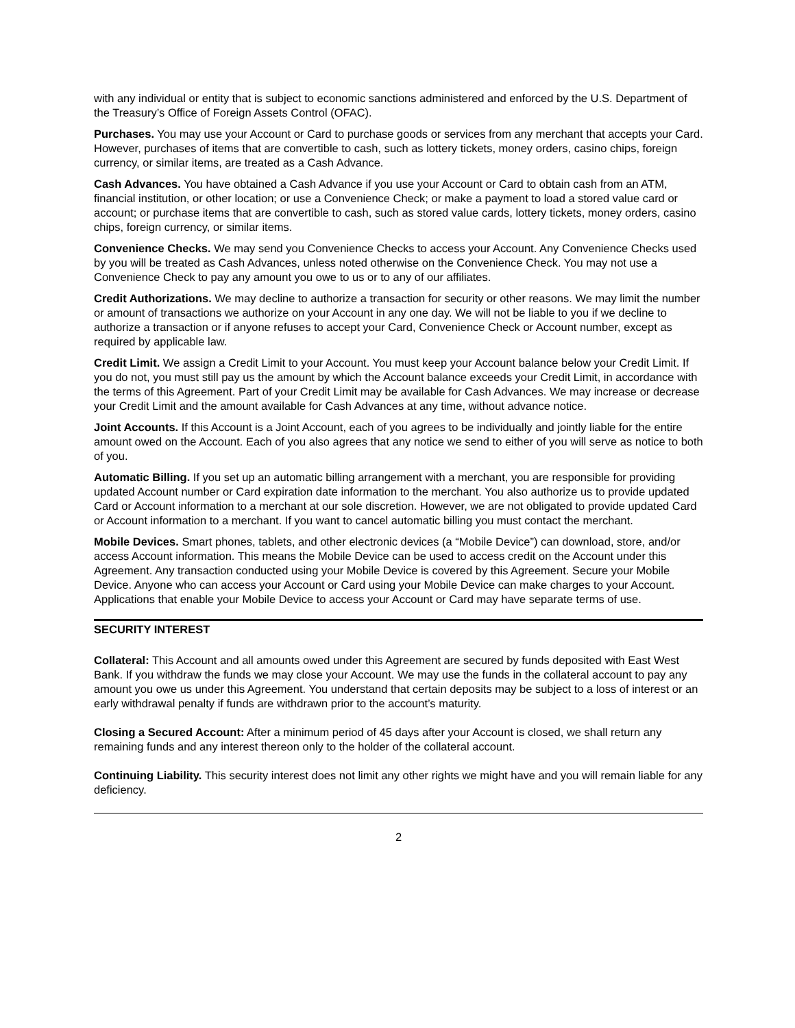with any individual or entity that is subject to economic sanctions administered and enforced by the U.S. Department of the Treasury’s Office of Foreign Assets Control (OFAC).
Purchases. You may use your Account or Card to purchase goods or services from any merchant that accepts your Card. However, purchases of items that are convertible to cash, such as lottery tickets, money orders, casino chips, foreign currency, or similar items, are treated as a Cash Advance.
Cash Advances. You have obtained a Cash Advance if you use your Account or Card to obtain cash from an ATM, financial institution, or other location; or use a Convenience Check; or make a payment to load a stored value card or account; or purchase items that are convertible to cash, such as stored value cards, lottery tickets, money orders, casino chips, foreign currency, or similar items.
Convenience Checks. We may send you Convenience Checks to access your Account. Any Convenience Checks used by you will be treated as Cash Advances, unless noted otherwise on the Convenience Check. You may not use a Convenience Check to pay any amount you owe to us or to any of our affiliates.
Credit Authorizations. We may decline to authorize a transaction for security or other reasons. We may limit the number or amount of transactions we authorize on your Account in any one day. We will not be liable to you if we decline to authorize a transaction or if anyone refuses to accept your Card, Convenience Check or Account number, except as required by applicable law.
Credit Limit. We assign a Credit Limit to your Account. You must keep your Account balance below your Credit Limit. If you do not, you must still pay us the amount by which the Account balance exceeds your Credit Limit, in accordance with the terms of this Agreement. Part of your Credit Limit may be available for Cash Advances. We may increase or decrease your Credit Limit and the amount available for Cash Advances at any time, without advance notice.
Joint Accounts. If this Account is a Joint Account, each of you agrees to be individually and jointly liable for the entire amount owed on the Account. Each of you also agrees that any notice we send to either of you will serve as notice to both of you.
Automatic Billing. If you set up an automatic billing arrangement with a merchant, you are responsible for providing updated Account number or Card expiration date information to the merchant. You also authorize us to provide updated Card or Account information to a merchant at our sole discretion. However, we are not obligated to provide updated Card or Account information to a merchant. If you want to cancel automatic billing you must contact the merchant.
Mobile Devices. Smart phones, tablets, and other electronic devices (a “Mobile Device”) can download, store, and/or access Account information. This means the Mobile Device can be used to access credit on the Account under this Agreement. Any transaction conducted using your Mobile Device is covered by this Agreement. Secure your Mobile Device. Anyone who can access your Account or Card using your Mobile Device can make charges to your Account. Applications that enable your Mobile Device to access your Account or Card may have separate terms of use.
SECURITY INTEREST
Collateral: This Account and all amounts owed under this Agreement are secured by funds deposited with East West Bank. If you withdraw the funds we may close your Account. We may use the funds in the collateral account to pay any amount you owe us under this Agreement. You understand that certain deposits may be subject to a loss of interest or an early withdrawal penalty if funds are withdrawn prior to the account’s maturity.
Closing a Secured Account: After a minimum period of 45 days after your Account is closed, we shall return any remaining funds and any interest thereon only to the holder of the collateral account.
Continuing Liability. This security interest does not limit any other rights we might have and you will remain liable for any deficiency.
2